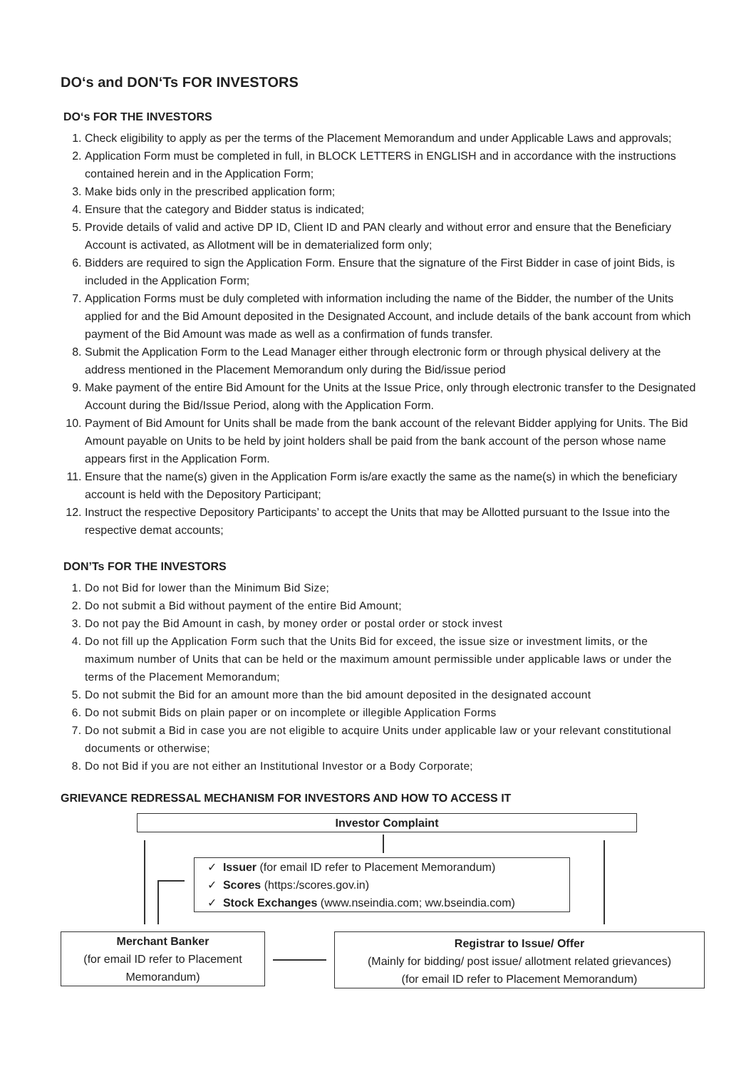DO‘s and DON‘Ts FOR INVESTORS
DO‘s FOR THE INVESTORS
1. Check eligibility to apply as per the terms of the Placement Memorandum and under Applicable Laws and approvals;
2. Application Form must be completed in full, in BLOCK LETTERS in ENGLISH and in accordance with the instructions contained herein and in the Application Form;
3. Make bids only in the prescribed application form;
4. Ensure that the category and Bidder status is indicated;
5. Provide details of valid and active DP ID, Client ID and PAN clearly and without error and ensure that the Beneficiary Account is activated, as Allotment will be in dematerialized form only;
6. Bidders are required to sign the Application Form. Ensure that the signature of the First Bidder in case of joint Bids, is included in the Application Form;
7. Application Forms must be duly completed with information including the name of the Bidder, the number of the Units applied for and the Bid Amount deposited in the Designated Account, and include details of the bank account from which payment of the Bid Amount was made as well as a confirmation of funds transfer.
8. Submit the Application Form to the Lead Manager either through electronic form or through physical delivery at the address mentioned in the Placement Memorandum only during the Bid/issue period
9. Make payment of the entire Bid Amount for the Units at the Issue Price, only through electronic transfer to the Designated Account during the Bid/Issue Period, along with the Application Form.
10. Payment of Bid Amount for Units shall be made from the bank account of the relevant Bidder applying for Units. The Bid Amount payable on Units to be held by joint holders shall be paid from the bank account of the person whose name appears first in the Application Form.
11. Ensure that the name(s) given in the Application Form is/are exactly the same as the name(s) in which the beneficiary account is held with the Depository Participant;
12. Instruct the respective Depository Participants’ to accept the Units that may be Allotted pursuant to the Issue into the respective demat accounts;
DON’Ts FOR THE INVESTORS
1. Do not Bid for lower than the Minimum Bid Size;
2. Do not submit a Bid without payment of the entire Bid Amount;
3. Do not pay the Bid Amount in cash, by money order or postal order or stock invest
4. Do not fill up the Application Form such that the Units Bid for exceed, the issue size or investment limits, or the maximum number of Units that can be held or the maximum amount permissible under applicable laws or under the terms of the Placement Memorandum;
5. Do not submit the Bid for an amount more than the bid amount deposited in the designated account
6. Do not submit Bids on plain paper or on incomplete or illegible Application Forms
7. Do not submit a Bid in case you are not eligible to acquire Units under applicable law or your relevant constitutional documents or otherwise;
8. Do not Bid if you are not either an Institutional Investor or a Body Corporate;
GRIEVANCE REDRESSAL MECHANISM FOR INVESTORS AND HOW TO ACCESS IT
Investor Complaint
✓ Issuer (for email ID refer to Placement Memorandum)
✓ Scores (https:/scores.gov.in)
✓ Stock Exchanges (www.nseindia.com; ww.bseindia.com)
Merchant Banker
(for email ID refer to Placement Memorandum)
Registrar to Issue/ Offer
(Mainly for bidding/ post issue/ allotment related grievances)
(for email ID refer to Placement Memorandum)